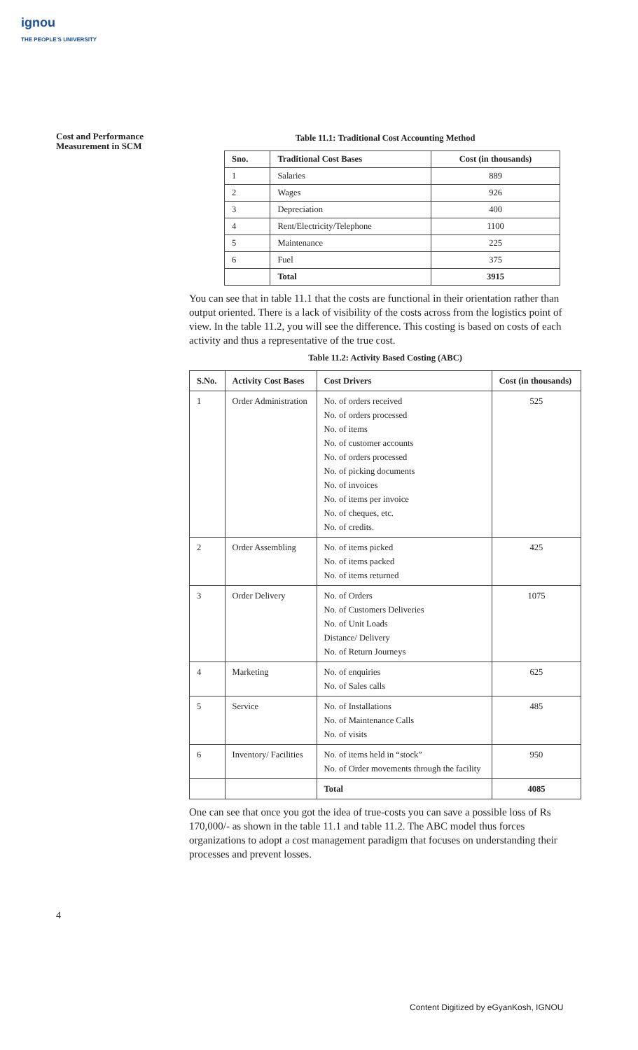ignou
THE PEOPLE'S UNIVERSITY
Cost and Performance
Measurement in SCM
Table 11.1: Traditional Cost Accounting Method
| Sno. | Traditional Cost Bases | Cost (in thousands) |
| --- | --- | --- |
| 1 | Salaries | 889 |
| 2 | Wages | 926 |
| 3 | Depreciation | 400 |
| 4 | Rent/Electricity/Telephone | 1100 |
| 5 | Maintenance | 225 |
| 6 | Fuel | 375 |
| | Total | 3915 |
You can see that in table 11.1 that the costs are functional in their orientation rather than output oriented. There is a lack of visibility of the costs across from the logistics point of view. In the table 11.2, you will see the difference. This costing is based on costs of each activity and thus a representative of the true cost.
Table 11.2: Activity Based Costing (ABC)
| S.No. | Activity Cost Bases | Cost Drivers | Cost (in thousands) |
| --- | --- | --- | --- |
| 1 | Order Administration | No. of orders received No. of orders processed No. of items No. of customer accounts No. of orders processed No. of picking documents No. of invoices No. of items per invoice No. of cheques, etc. No. of credits. | 525 |
| 2 | Order Assembling | No. of items picked No. of items packed No. of items returned | 425 |
| 3 | Order Delivery | No. of Orders No. of Customers Deliveries No. of Unit Loads Distance/ Delivery No. of Return Journeys | 1075 |
| 4 | Marketing | No. of enquiries No. of Sales calls | 625 |
| 5 | Service | No. of Installations No. of Maintenance Calls No. of visits | 485 |
| 6 | Inventory/ Facilities | No. of items held in “stock” No. of Order movements through the facility | 950 |
| | | Total | 4085 |
One can see that once you got the idea of true-costs you can save a possible loss of Rs 170,000/- as shown in the table 11.1 and table 11.2. The ABC model thus forces organizations to adopt a cost management paradigm that focuses on understanding their processes and prevent losses.
4
Content Digitized by eGyanKosh, IGNOU